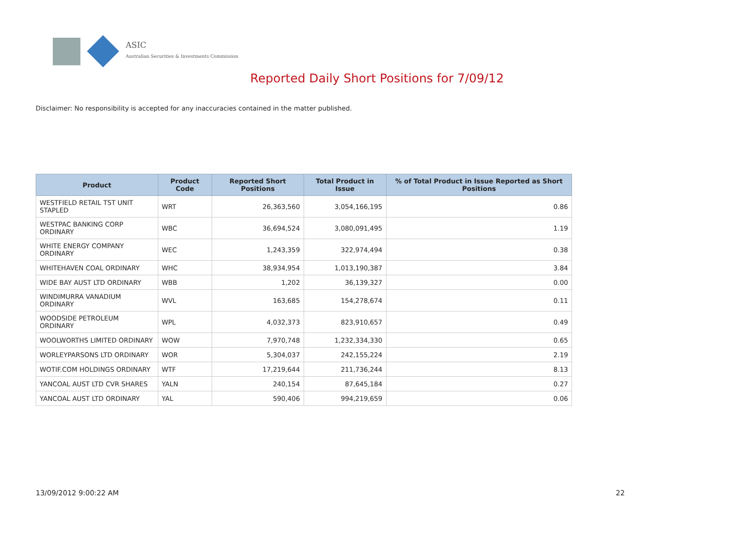ASIC
Australian Securities & Investments Commission
Reported Daily Short Positions for 7/09/12
Disclaimer: No responsibility is accepted for any inaccuracies contained in the matter published.
| Product | Product Code | Reported Short Positions | Total Product in Issue | % of Total Product in Issue Reported as Short Positions |
| --- | --- | --- | --- | --- |
| WESTFIELD RETAIL TST UNIT STAPLED | WRT | 26,363,560 | 3,054,166,195 | 0.86 |
| WESTPAC BANKING CORP ORDINARY | WBC | 36,694,524 | 3,080,091,495 | 1.19 |
| WHITE ENERGY COMPANY ORDINARY | WEC | 1,243,359 | 322,974,494 | 0.38 |
| WHITEHAVEN COAL ORDINARY | WHC | 38,934,954 | 1,013,190,387 | 3.84 |
| WIDE BAY AUST LTD ORDINARY | WBB | 1,202 | 36,139,327 | 0.00 |
| WINDIMURRA VANADIUM ORDINARY | WVL | 163,685 | 154,278,674 | 0.11 |
| WOODSIDE PETROLEUM ORDINARY | WPL | 4,032,373 | 823,910,657 | 0.49 |
| WOOLWORTHS LIMITED ORDINARY | WOW | 7,970,748 | 1,232,334,330 | 0.65 |
| WORLEYPARSONS LTD ORDINARY | WOR | 5,304,037 | 242,155,224 | 2.19 |
| WOTIF.COM HOLDINGS ORDINARY | WTF | 17,219,644 | 211,736,244 | 8.13 |
| YANCOAL AUST LTD CVR SHARES | YALN | 240,154 | 87,645,184 | 0.27 |
| YANCOAL AUST LTD ORDINARY | YAL | 590,406 | 994,219,659 | 0.06 |
13/09/2012 9:00:22 AM 22